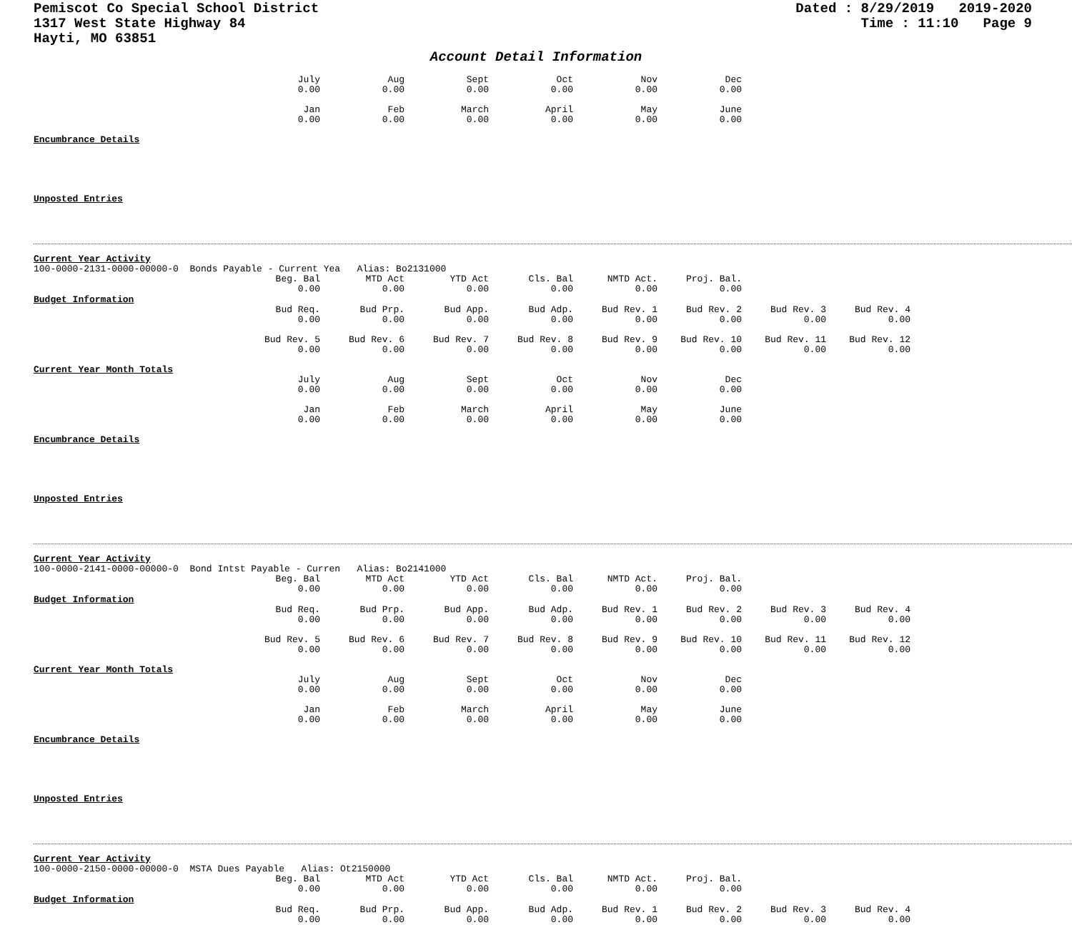Pemiscot Co Special School District
1317 West State Highway 84
Hayti, MO 63851
Dated : 8/29/2019 2019-2020
Time : 11:10 Page 9
Account Detail Information
| July | Aug | Sept | Oct | Nov | Dec |
| 0.00 | 0.00 | 0.00 | 0.00 | 0.00 | 0.00 |
| Jan | Feb | March | April | May | June |
| 0.00 | 0.00 | 0.00 | 0.00 | 0.00 | 0.00 |
Encumbrance Details
Unposted Entries
Current Year Activity
100-0000-2131-0000-00000-0 Bonds Payable - Current Yea Alias: Bo2131000
| Beg. Bal | MTD Act | YTD Act | Cls. Bal | NMTD Act. | Proj. Bal. |
| 0.00 | 0.00 | 0.00 | 0.00 | 0.00 | 0.00 |
Budget Information
| Bud Req. | Bud Prp. | Bud App. | Bud Adp. | Bud Rev. 1 | Bud Rev. 2 | Bud Rev. 3 | Bud Rev. 4 |
| 0.00 | 0.00 | 0.00 | 0.00 | 0.00 | 0.00 | 0.00 | 0.00 |
| Bud Rev. 5 | Bud Rev. 6 | Bud Rev. 7 | Bud Rev. 8 | Bud Rev. 9 | Bud Rev. 10 | Bud Rev. 11 | Bud Rev. 12 |
| 0.00 | 0.00 | 0.00 | 0.00 | 0.00 | 0.00 | 0.00 | 0.00 |
Current Year Month Totals
| July | Aug | Sept | Oct | Nov | Dec |
| 0.00 | 0.00 | 0.00 | 0.00 | 0.00 | 0.00 |
| Jan | Feb | March | April | May | June |
| 0.00 | 0.00 | 0.00 | 0.00 | 0.00 | 0.00 |
Encumbrance Details
Unposted Entries
Current Year Activity
100-0000-2141-0000-00000-0 Bond Intst Payable - Curren Alias: Bo2141000
| Beg. Bal | MTD Act | YTD Act | Cls. Bal | NMTD Act. | Proj. Bal. |
| 0.00 | 0.00 | 0.00 | 0.00 | 0.00 | 0.00 |
Budget Information
| Bud Req. | Bud Prp. | Bud App. | Bud Adp. | Bud Rev. 1 | Bud Rev. 2 | Bud Rev. 3 | Bud Rev. 4 |
| 0.00 | 0.00 | 0.00 | 0.00 | 0.00 | 0.00 | 0.00 | 0.00 |
| Bud Rev. 5 | Bud Rev. 6 | Bud Rev. 7 | Bud Rev. 8 | Bud Rev. 9 | Bud Rev. 10 | Bud Rev. 11 | Bud Rev. 12 |
| 0.00 | 0.00 | 0.00 | 0.00 | 0.00 | 0.00 | 0.00 | 0.00 |
Current Year Month Totals
| July | Aug | Sept | Oct | Nov | Dec |
| 0.00 | 0.00 | 0.00 | 0.00 | 0.00 | 0.00 |
| Jan | Feb | March | April | May | June |
| 0.00 | 0.00 | 0.00 | 0.00 | 0.00 | 0.00 |
Encumbrance Details
Unposted Entries
Current Year Activity
100-0000-2150-0000-00000-0 MSTA Dues Payable Alias: Ot2150000
| Beg. Bal | MTD Act | YTD Act | Cls. Bal | NMTD Act. | Proj. Bal. |
| 0.00 | 0.00 | 0.00 | 0.00 | 0.00 | 0.00 |
Budget Information
| Bud Req. | Bud Prp. | Bud App. | Bud Adp. | Bud Rev. 1 | Bud Rev. 2 | Bud Rev. 3 | Bud Rev. 4 |
| 0.00 | 0.00 | 0.00 | 0.00 | 0.00 | 0.00 | 0.00 | 0.00 |